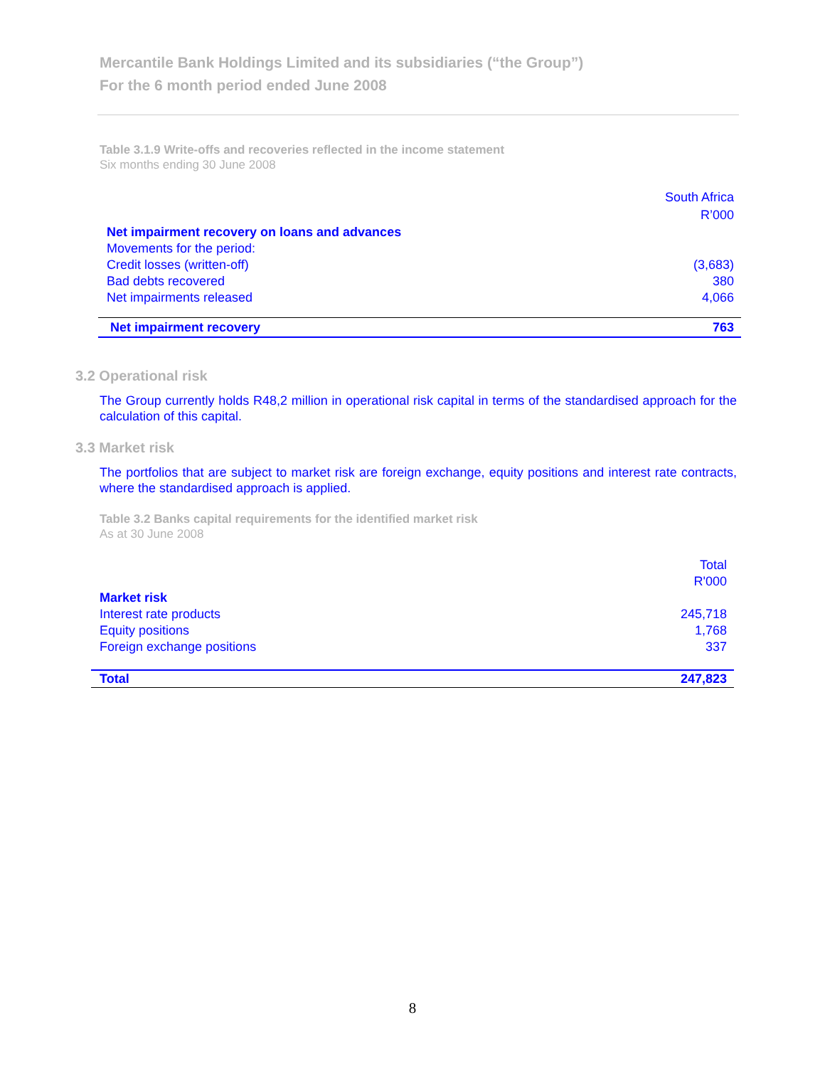Mercantile Bank Holdings Limited and its subsidiaries (“the Group”)
For the 6 month period ended June 2008
Table 3.1.9 Write-offs and recoveries reflected in the income statement
Six months ending 30 June 2008
| | South Africa |
| | R’000 |
| Net impairment recovery on loans and advances | |
| Movements for the period: | |
| Credit losses (written-off) | (3,683) |
| Bad debts recovered | 380 |
| Net impairments released | 4,066 |
| Net impairment recovery | 763 |
3.2 Operational risk
The Group currently holds R48,2 million in operational risk capital in terms of the standardised approach for the calculation of this capital.
3.3 Market risk
The portfolios that are subject to market risk are foreign exchange, equity positions and interest rate contracts, where the standardised approach is applied.
Table 3.2 Banks capital requirements for the identified market risk
As at 30 June 2008
| | Total |
| | R'000 |
| Market risk | |
| Interest rate products | 245,718 |
| Equity positions | 1,768 |
| Foreign exchange positions | 337 |
| Total | 247,823 |
8